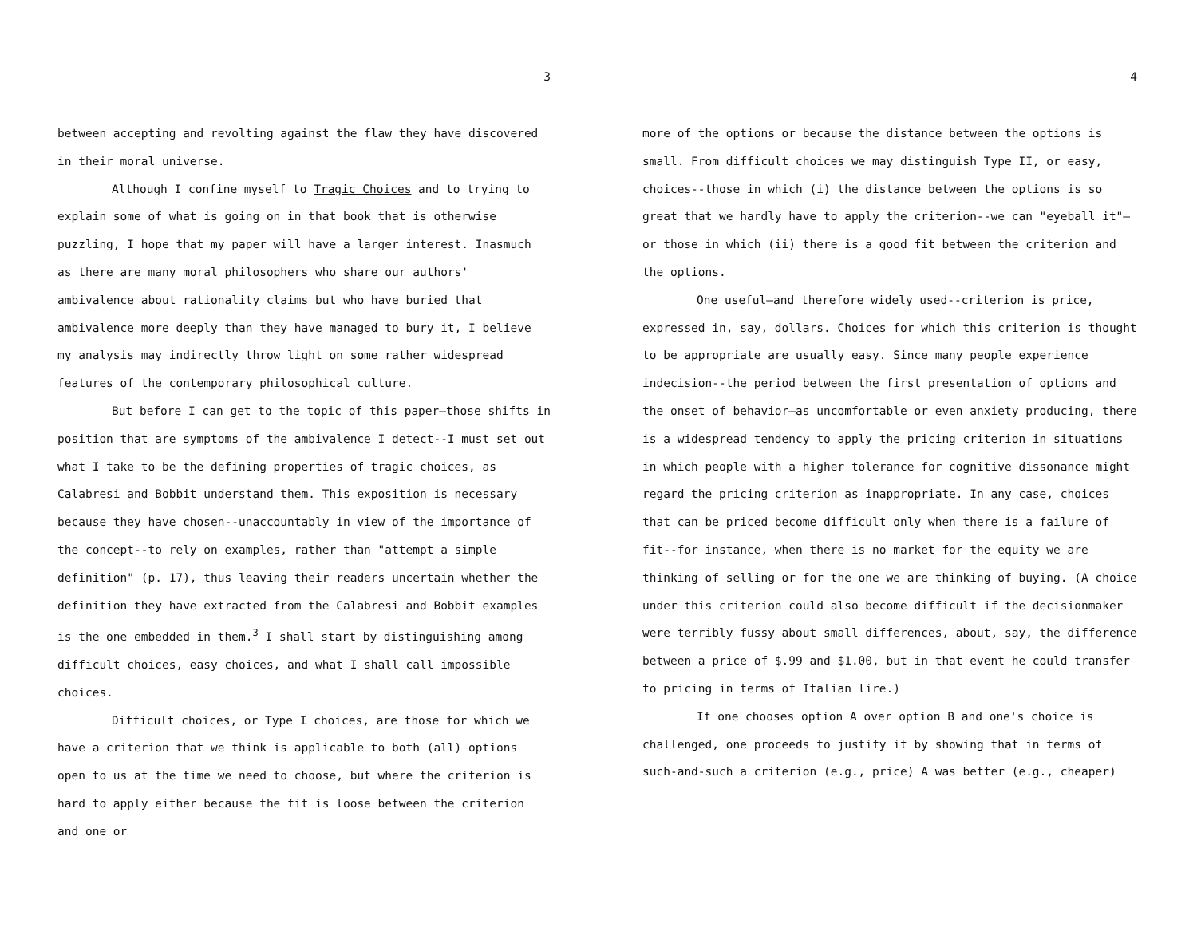3
between accepting and revolting against the flaw they have discovered in their moral universe.
Although I confine myself to Tragic Choices and to trying to explain some of what is going on in that book that is otherwise puzzling, I hope that my paper will have a larger interest. Inasmuch as there are many moral philosophers who share our authors' ambivalence about rationality claims but who have buried that ambivalence more deeply than they have managed to bury it, I believe my analysis may indirectly throw light on some rather widespread features of the contemporary philosophical culture.
But before I can get to the topic of this paper—those shifts in position that are symptoms of the ambivalence I detect--I must set out what I take to be the defining properties of tragic choices, as Calabresi and Bobbit understand them. This exposition is necessary because they have chosen--unaccountably in view of the importance of the concept--to rely on examples, rather than "attempt a simple definition" (p. 17), thus leaving their readers uncertain whether the definition they have extracted from the Calabresi and Bobbit examples is the one embedded in them.<sup>3</sup> I shall start by distinguishing among difficult choices, easy choices, and what I shall call impossible choices.
Difficult choices, or Type I choices, are those for which we have a criterion that we think is applicable to both (all) options open to us at the time we need to choose, but where the criterion is hard to apply either because the fit is loose between the criterion and one or
4
more of the options or because the distance between the options is small. From difficult choices we may distinguish Type II, or easy, choices--those in which (i) the distance between the options is so great that we hardly have to apply the criterion--we can "eyeball it"—or those in which (ii) there is a good fit between the criterion and the options.
One useful—and therefore widely used--criterion is price, expressed in, say, dollars. Choices for which this criterion is thought to be appropriate are usually easy. Since many people experience indecision--the period between the first presentation of options and the onset of behavior—as uncomfortable or even anxiety producing, there is a widespread tendency to apply the pricing criterion in situations in which people with a higher tolerance for cognitive dissonance might regard the pricing criterion as inappropriate. In any case, choices that can be priced become difficult only when there is a failure of fit--for instance, when there is no market for the equity we are thinking of selling or for the one we are thinking of buying. (A choice under this criterion could also become difficult if the decisionmaker were terribly fussy about small differences, about, say, the difference between a price of $.99 and $1.00, but in that event he could transfer to pricing in terms of Italian lire.)
If one chooses option A over option B and one's choice is challenged, one proceeds to justify it by showing that in terms of such-and-such a criterion (e.g., price) A was better (e.g., cheaper)